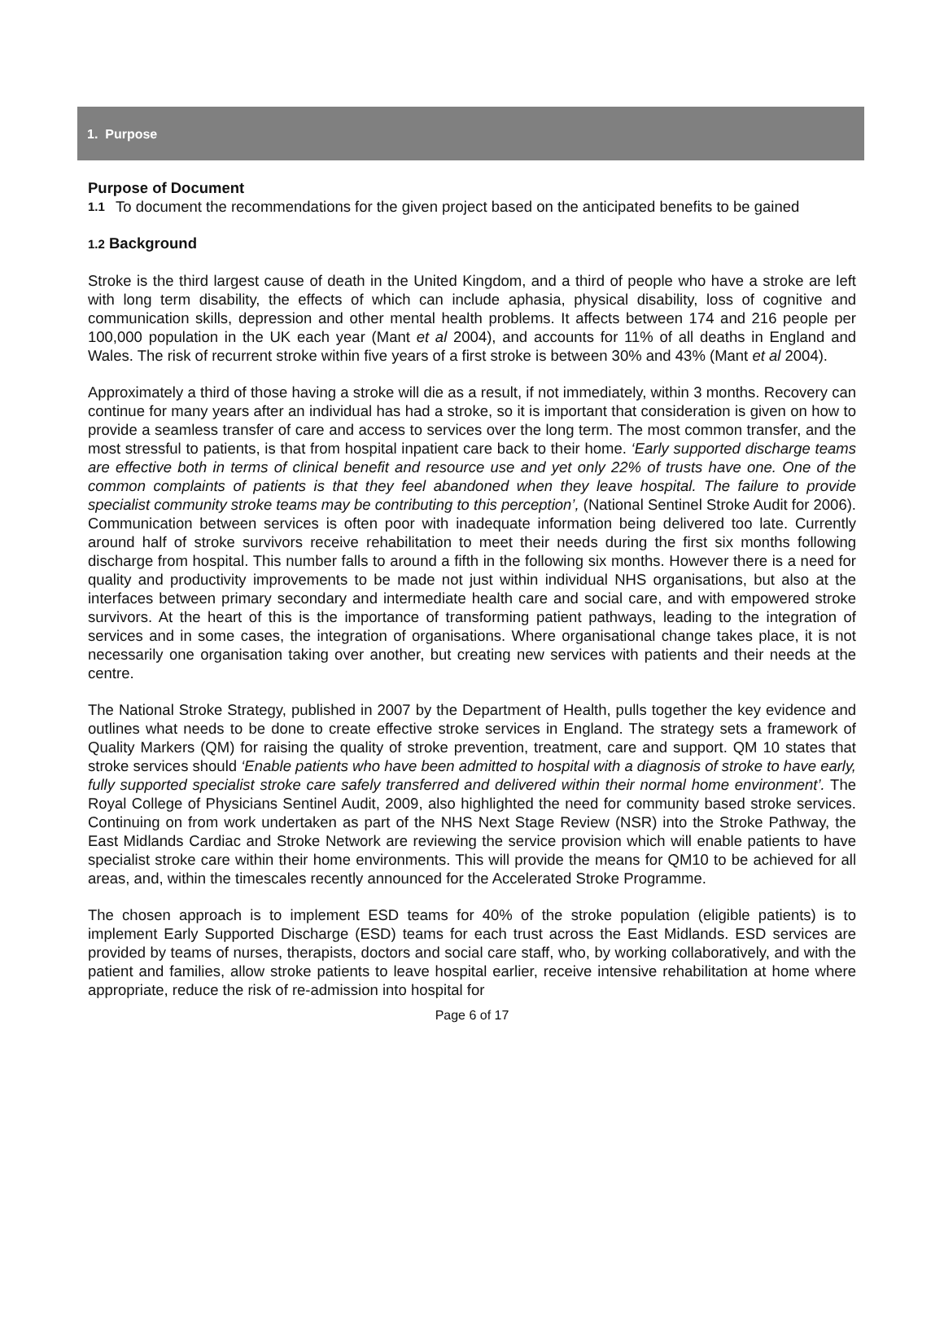1. Purpose
Purpose of Document
1.1 To document the recommendations for the given project based on the anticipated benefits to be gained
1.2 Background
Stroke is the third largest cause of death in the United Kingdom, and a third of people who have a stroke are left with long term disability, the effects of which can include aphasia, physical disability, loss of cognitive and communication skills, depression and other mental health problems. It affects between 174 and 216 people per 100,000 population in the UK each year (Mant et al 2004), and accounts for 11% of all deaths in England and Wales. The risk of recurrent stroke within five years of a first stroke is between 30% and 43% (Mant et al 2004).
Approximately a third of those having a stroke will die as a result, if not immediately, within 3 months. Recovery can continue for many years after an individual has had a stroke, so it is important that consideration is given on how to provide a seamless transfer of care and access to services over the long term. The most common transfer, and the most stressful to patients, is that from hospital inpatient care back to their home. ‘Early supported discharge teams are effective both in terms of clinical benefit and resource use and yet only 22% of trusts have one. One of the common complaints of patients is that they feel abandoned when they leave hospital. The failure to provide specialist community stroke teams may be contributing to this perception’, (National Sentinel Stroke Audit for 2006). Communication between services is often poor with inadequate information being delivered too late. Currently around half of stroke survivors receive rehabilitation to meet their needs during the first six months following discharge from hospital. This number falls to around a fifth in the following six months. However there is a need for quality and productivity improvements to be made not just within individual NHS organisations, but also at the interfaces between primary secondary and intermediate health care and social care, and with empowered stroke survivors. At the heart of this is the importance of transforming patient pathways, leading to the integration of services and in some cases, the integration of organisations. Where organisational change takes place, it is not necessarily one organisation taking over another, but creating new services with patients and their needs at the centre.
The National Stroke Strategy, published in 2007 by the Department of Health, pulls together the key evidence and outlines what needs to be done to create effective stroke services in England. The strategy sets a framework of Quality Markers (QM) for raising the quality of stroke prevention, treatment, care and support. QM 10 states that stroke services should ‘Enable patients who have been admitted to hospital with a diagnosis of stroke to have early, fully supported specialist stroke care safely transferred and delivered within their normal home environment’. The Royal College of Physicians Sentinel Audit, 2009, also highlighted the need for community based stroke services. Continuing on from work undertaken as part of the NHS Next Stage Review (NSR) into the Stroke Pathway, the East Midlands Cardiac and Stroke Network are reviewing the service provision which will enable patients to have specialist stroke care within their home environments. This will provide the means for QM10 to be achieved for all areas, and, within the timescales recently announced for the Accelerated Stroke Programme.
The chosen approach is to implement ESD teams for 40% of the stroke population (eligible patients) is to implement Early Supported Discharge (ESD) teams for each trust across the East Midlands. ESD services are provided by teams of nurses, therapists, doctors and social care staff, who, by working collaboratively, and with the patient and families, allow stroke patients to leave hospital earlier, receive intensive rehabilitation at home where appropriate, reduce the risk of re-admission into hospital for
Page 6 of 17